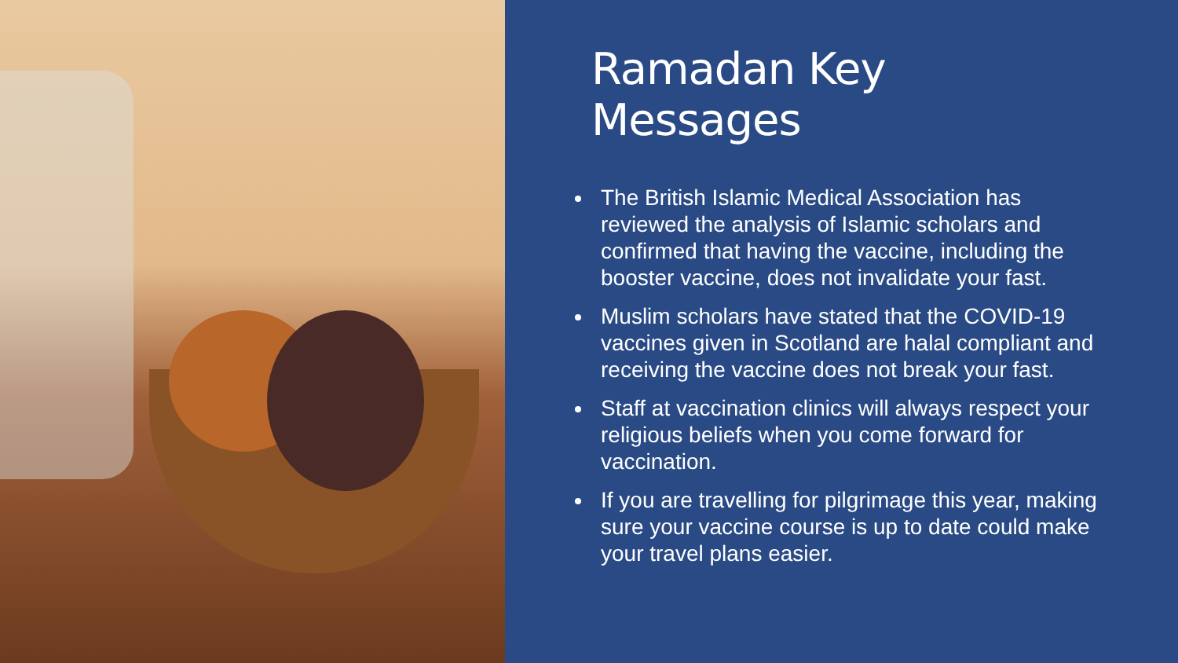Ramadan Key Messages
The British Islamic Medical Association has reviewed the analysis of Islamic scholars and confirmed that having the vaccine, including the booster vaccine, does not invalidate your fast.
Muslim scholars have stated that the COVID-19 vaccines given in Scotland are halal compliant and receiving the vaccine does not break your fast.
Staff at vaccination clinics will always respect your religious beliefs when you come forward for vaccination.
If you are travelling for pilgrimage this year, making sure your vaccine course is up to date could make your travel plans easier.